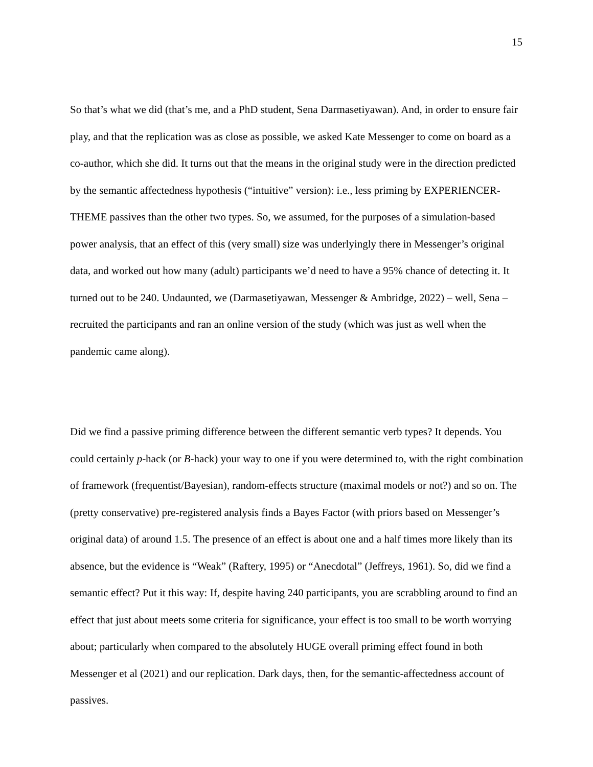15
So that’s what we did (that’s me, and a PhD student, Sena Darmasetiyawan). And, in order to ensure fair play, and that the replication was as close as possible, we asked Kate Messenger to come on board as a co-author, which she did. It turns out that the means in the original study were in the direction predicted by the semantic affectedness hypothesis (“intuitive” version): i.e., less priming by EXPERIENCER-THEME passives than the other two types. So, we assumed, for the purposes of a simulation-based power analysis, that an effect of this (very small) size was underlyingly there in Messenger’s original data, and worked out how many (adult) participants we’d need to have a 95% chance of detecting it. It turned out to be 240. Undaunted, we (Darmasetiyawan, Messenger & Ambridge, 2022) – well, Sena – recruited the participants and ran an online version of the study (which was just as well when the pandemic came along).
Did we find a passive priming difference between the different semantic verb types? It depends. You could certainly p-hack (or B-hack) your way to one if you were determined to, with the right combination of framework (frequentist/Bayesian), random-effects structure (maximal models or not?) and so on. The (pretty conservative) pre-registered analysis finds a Bayes Factor (with priors based on Messenger’s original data) of around 1.5. The presence of an effect is about one and a half times more likely than its absence, but the evidence is “Weak” (Raftery, 1995) or “Anecdotal” (Jeffreys, 1961). So, did we find a semantic effect? Put it this way: If, despite having 240 participants, you are scrabbling around to find an effect that just about meets some criteria for significance, your effect is too small to be worth worrying about; particularly when compared to the absolutely HUGE overall priming effect found in both Messenger et al (2021) and our replication. Dark days, then, for the semantic-affectedness account of passives.